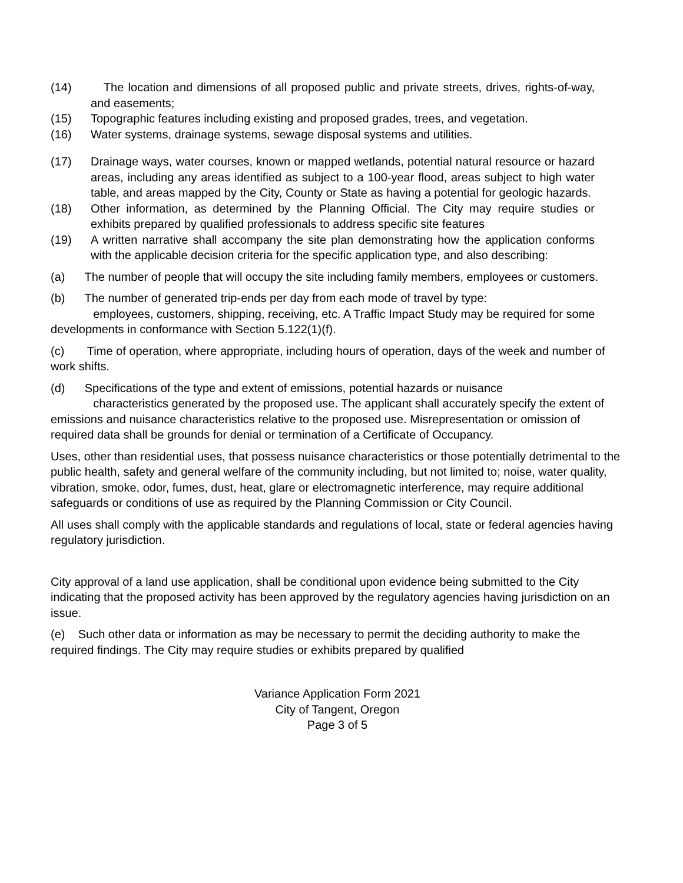(14) The location and dimensions of all proposed public and private streets, drives, rights-of-way, and easements;
(15) Topographic features including existing and proposed grades, trees, and vegetation.
(16) Water systems, drainage systems, sewage disposal systems and utilities.
(17) Drainage ways, water courses, known or mapped wetlands, potential natural resource or hazard areas, including any areas identified as subject to a 100-year flood, areas subject to high water table, and areas mapped by the City, County or State as having a potential for geologic hazards.
(18) Other information, as determined by the Planning Official. The City may require studies or exhibits prepared by qualified professionals to address specific site features
(19) A written narrative shall accompany the site plan demonstrating how the application conforms with the applicable decision criteria for the specific application type, and also describing:
(a) The number of people that will occupy the site including family members, employees or customers.
(b) The number of generated trip-ends per day from each mode of travel by type:
employees, customers, shipping, receiving, etc. A Traffic Impact Study may be required for some developments in conformance with Section 5.122(1)(f).
(c) Time of operation, where appropriate, including hours of operation, days of the week and number of work shifts.
(d) Specifications of the type and extent of emissions, potential hazards or nuisance
characteristics generated by the proposed use. The applicant shall accurately specify the extent of emissions and nuisance characteristics relative to the proposed use. Misrepresentation or omission of required data shall be grounds for denial or termination of a Certificate of Occupancy.
Uses, other than residential uses, that possess nuisance characteristics or those potentially detrimental to the public health, safety and general welfare of the community including, but not limited to; noise, water quality, vibration, smoke, odor, fumes, dust, heat, glare or electromagnetic interference, may require additional safeguards or conditions of use as required by the Planning Commission or City Council.
All uses shall comply with the applicable standards and regulations of local, state or federal agencies having regulatory jurisdiction.
City approval of a land use application, shall be conditional upon evidence being submitted to the City indicating that the proposed activity has been approved by the regulatory agencies having jurisdiction on an issue.
(e) Such other data or information as may be necessary to permit the deciding authority to make the required findings. The City may require studies or exhibits prepared by qualified
Variance Application Form 2021
City of Tangent, Oregon
Page 3 of 5